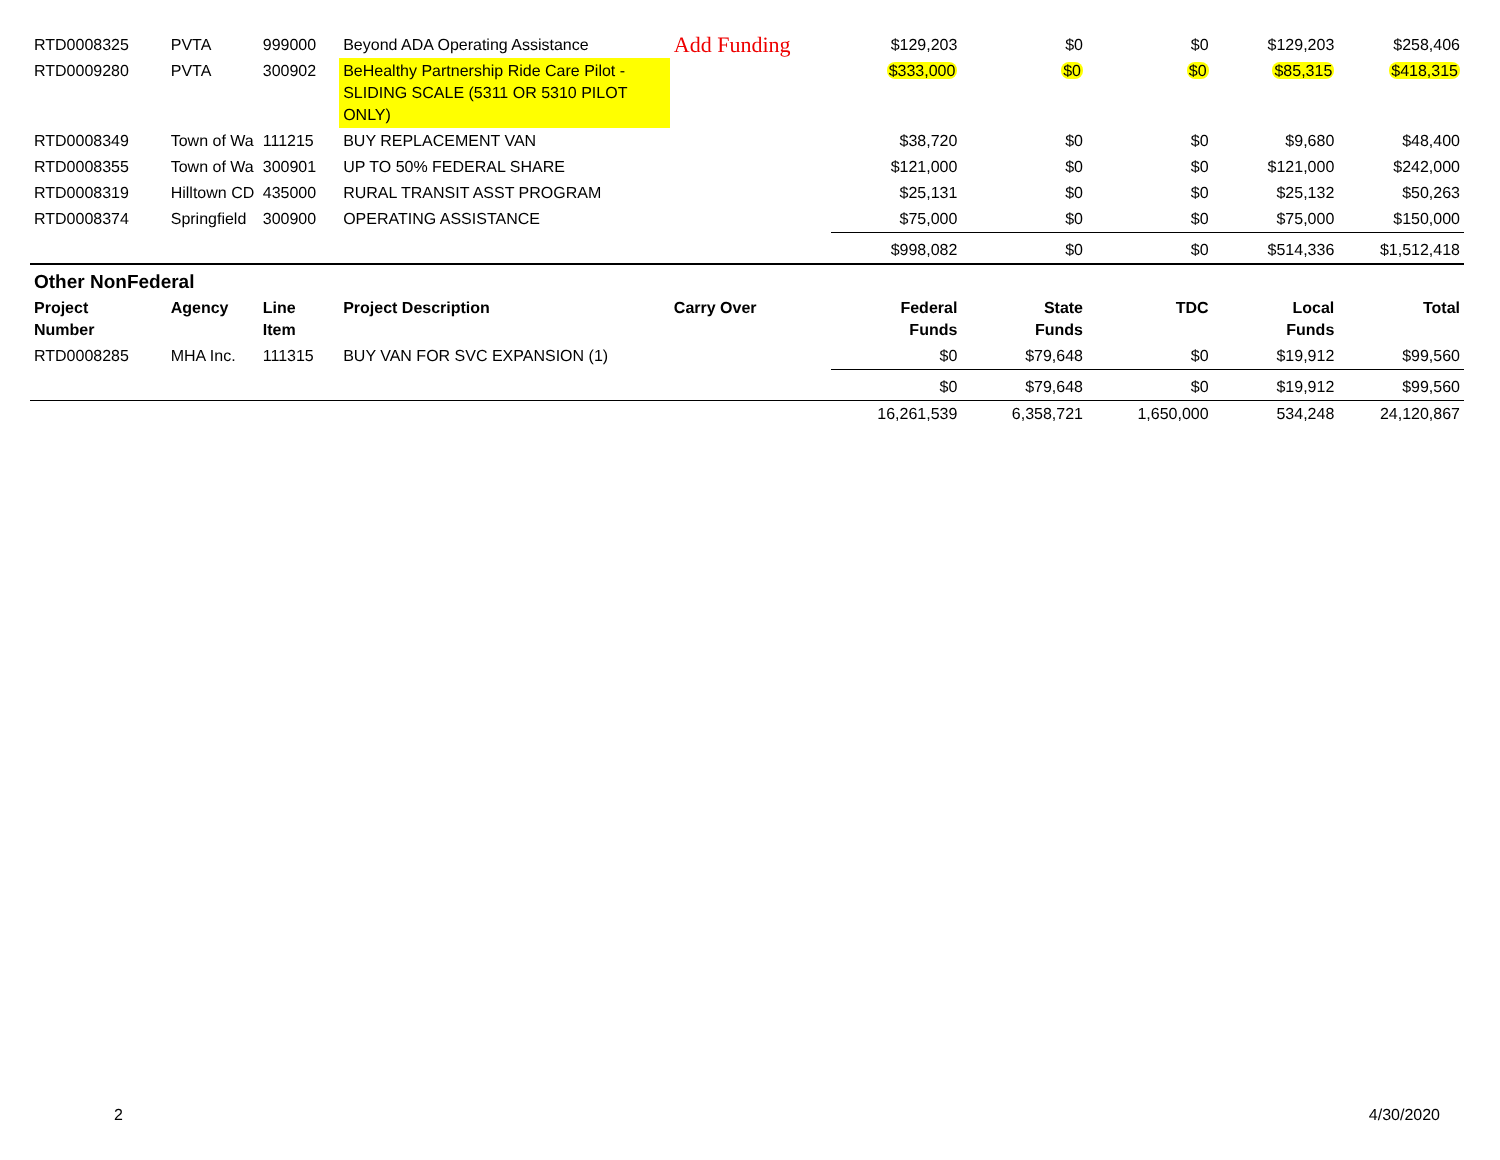| RTD0008325 | PVTA | 999000 | Beyond ADA Operating Assistance | Add Funding | $129,203 | $0 | $0 | $129,203 | $258,406 |
| RTD0009280 | PVTA | 300902 | BeHealthy Partnership Ride Care Pilot - SLIDING SCALE (5311 OR 5310 PILOT ONLY) | | $333,000 | $0 | $0 | $85,315 | $418,315 |
| RTD0008349 | Town of Wa | 111215 | BUY REPLACEMENT VAN | | $38,720 | $0 | $0 | $9,680 | $48,400 |
| RTD0008355 | Town of Wa | 300901 | UP TO 50% FEDERAL SHARE | | $121,000 | $0 | $0 | $121,000 | $242,000 |
| RTD0008319 | Hilltown CD | 435000 | RURAL TRANSIT ASST PROGRAM | | $25,131 | $0 | $0 | $25,132 | $50,263 |
| RTD0008374 | Springfield | 300900 | OPERATING ASSISTANCE | | $75,000 | $0 | $0 | $75,000 | $150,000 |
| | | | | | $998,082 | $0 | $0 | $514,336 | $1,512,418 |
| Other NonFederal | | | | | | | | | |
| Project Number | Agency | Line Item | Project Description | Carry Over | Federal Funds | State Funds | TDC | Local Funds | Total |
| RTD0008285 | MHA Inc. | 111315 | BUY VAN FOR SVC EXPANSION (1) | | $0 | $79,648 | $0 | $19,912 | $99,560 |
| | | | | | $0 | $79,648 | $0 | $19,912 | $99,560 |
| | | | | | 16,261,539 | 6,358,721 | 1,650,000 | 534,248 | 24,120,867 |
2 4/30/2020